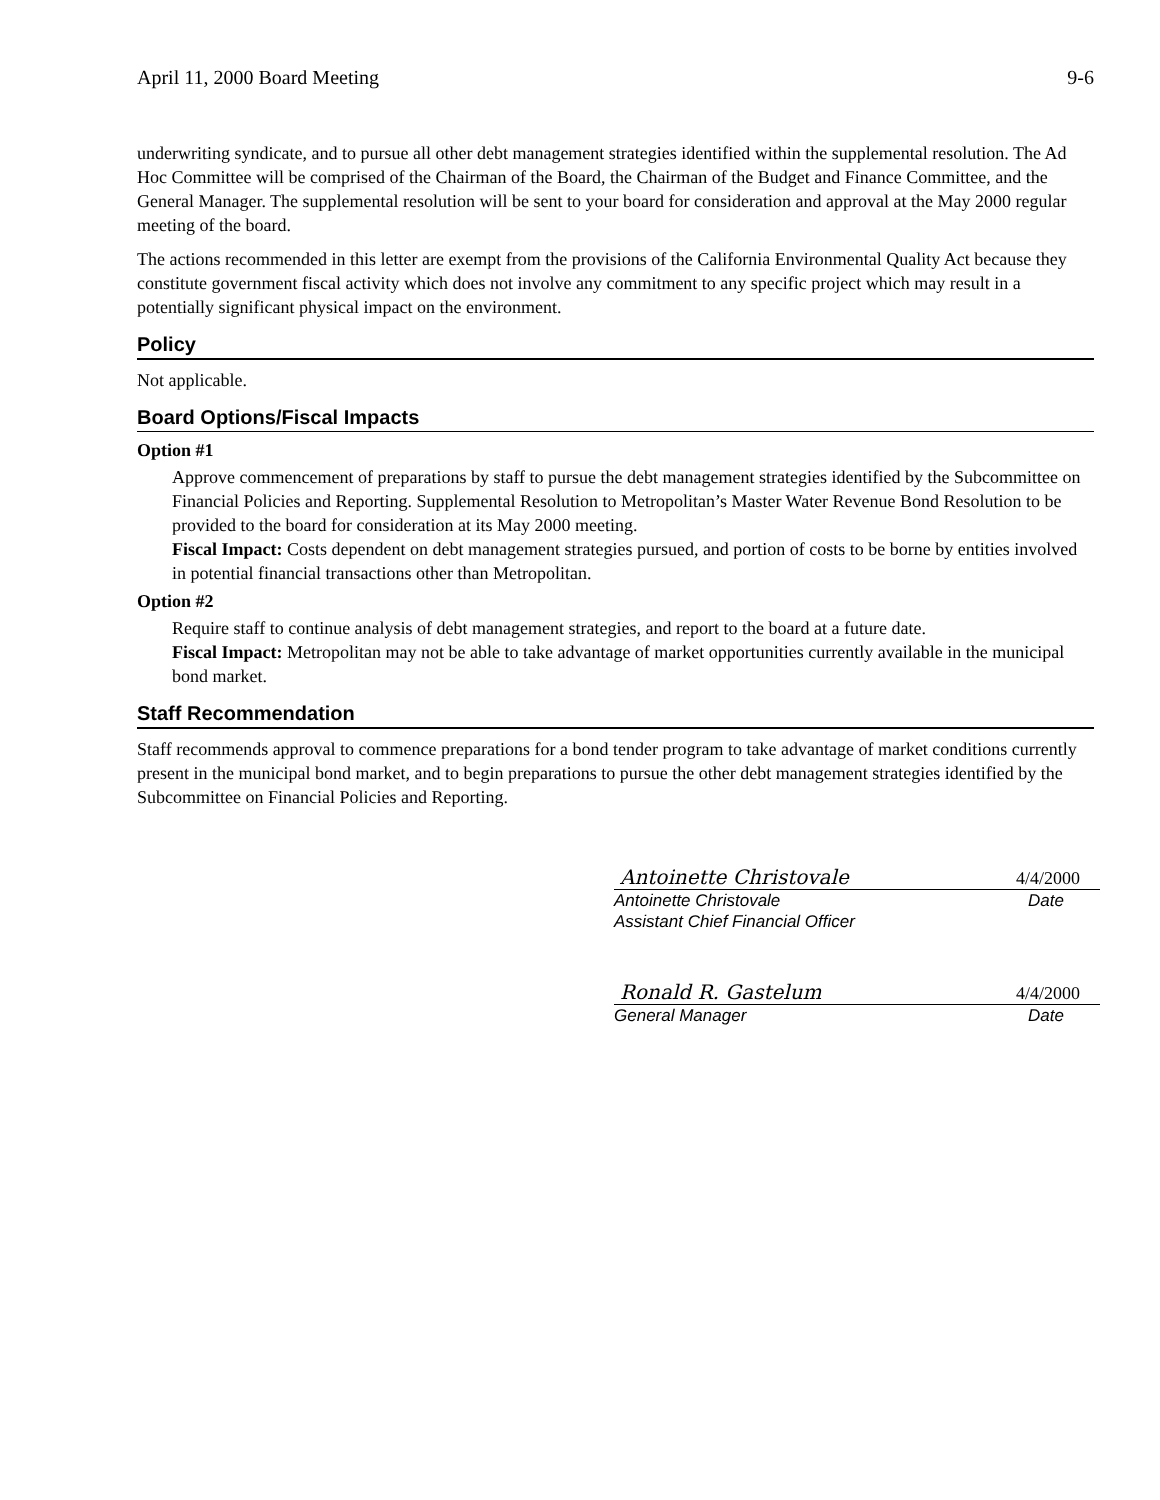April 11, 2000 Board Meeting 9-6
underwriting syndicate, and to pursue all other debt management strategies identified within the supplemental resolution. The Ad Hoc Committee will be comprised of the Chairman of the Board, the Chairman of the Budget and Finance Committee, and the General Manager. The supplemental resolution will be sent to your board for consideration and approval at the May 2000 regular meeting of the board.
The actions recommended in this letter are exempt from the provisions of the California Environmental Quality Act because they constitute government fiscal activity which does not involve any commitment to any specific project which may result in a potentially significant physical impact on the environment.
Policy
Not applicable.
Board Options/Fiscal Impacts
Option #1
Approve commencement of preparations by staff to pursue the debt management strategies identified by the Subcommittee on Financial Policies and Reporting. Supplemental Resolution to Metropolitan’s Master Water Revenue Bond Resolution to be provided to the board for consideration at its May 2000 meeting.
Fiscal Impact: Costs dependent on debt management strategies pursued, and portion of costs to be borne by entities involved in potential financial transactions other than Metropolitan.
Option #2
Require staff to continue analysis of debt management strategies, and report to the board at a future date.
Fiscal Impact: Metropolitan may not be able to take advantage of market opportunities currently available in the municipal bond market.
Staff Recommendation
Staff recommends approval to commence preparations for a bond tender program to take advantage of market conditions currently present in the municipal bond market, and to begin preparations to pursue the other debt management strategies identified by the Subcommittee on Financial Policies and Reporting.
Antoinette Christovale 4/4/2000
Antoinette Christovale Date
Assistant Chief Financial Officer
Ronald R. Gastelum 4/4/2000
General Manager Date